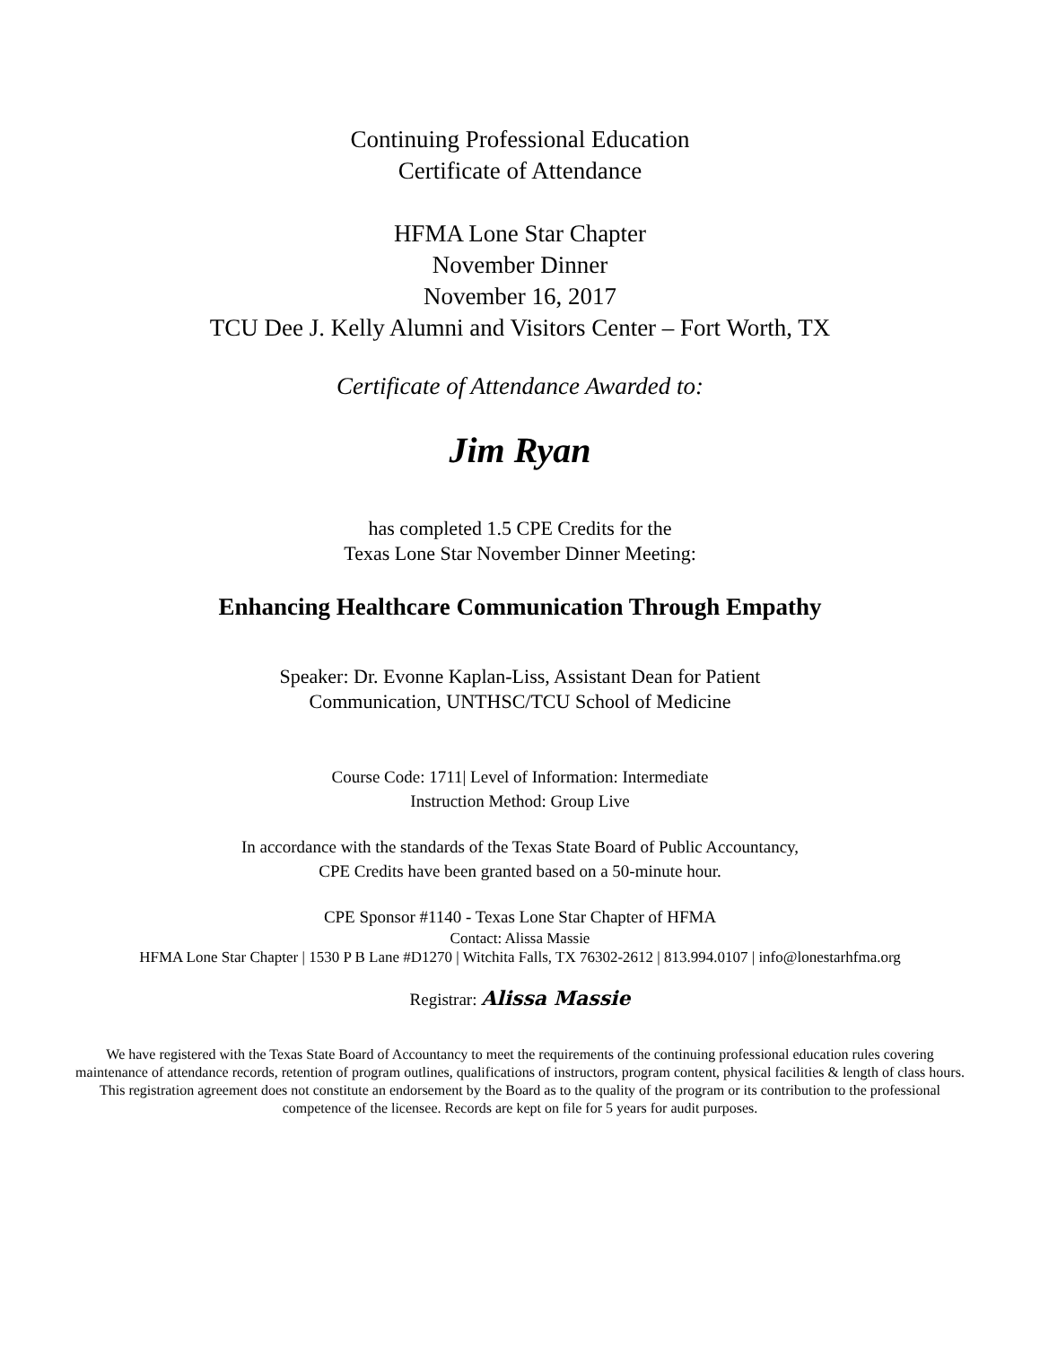Continuing Professional Education
Certificate of Attendance
HFMA Lone Star Chapter
November Dinner
November 16, 2017
TCU Dee J. Kelly Alumni and Visitors Center – Fort Worth, TX
Certificate of Attendance Awarded to:
Jim Ryan
has completed 1.5 CPE Credits for the
Texas Lone Star November Dinner Meeting:
Enhancing Healthcare Communication Through Empathy
Speaker: Dr. Evonne Kaplan-Liss, Assistant Dean for Patient
Communication, UNTHSC/TCU School of Medicine
Course Code: 1711| Level of Information: Intermediate
Instruction Method: Group Live
In accordance with the standards of the Texas State Board of Public Accountancy,
CPE Credits have been granted based on a 50-minute hour.
CPE Sponsor #1140 - Texas Lone Star Chapter of HFMA
Contact: Alissa Massie
HFMA Lone Star Chapter | 1530 P B Lane #D1270 | Witchita Falls, TX 76302-2612 | 813.994.0107 | info@lonestarhfma.org
Registrar: Alissa Massie
We have registered with the Texas State Board of Accountancy to meet the requirements of the continuing professional education rules covering maintenance of attendance records, retention of program outlines, qualifications of instructors, program content, physical facilities & length of class hours. This registration agreement does not constitute an endorsement by the Board as to the quality of the program or its contribution to the professional competence of the licensee. Records are kept on file for 5 years for audit purposes.